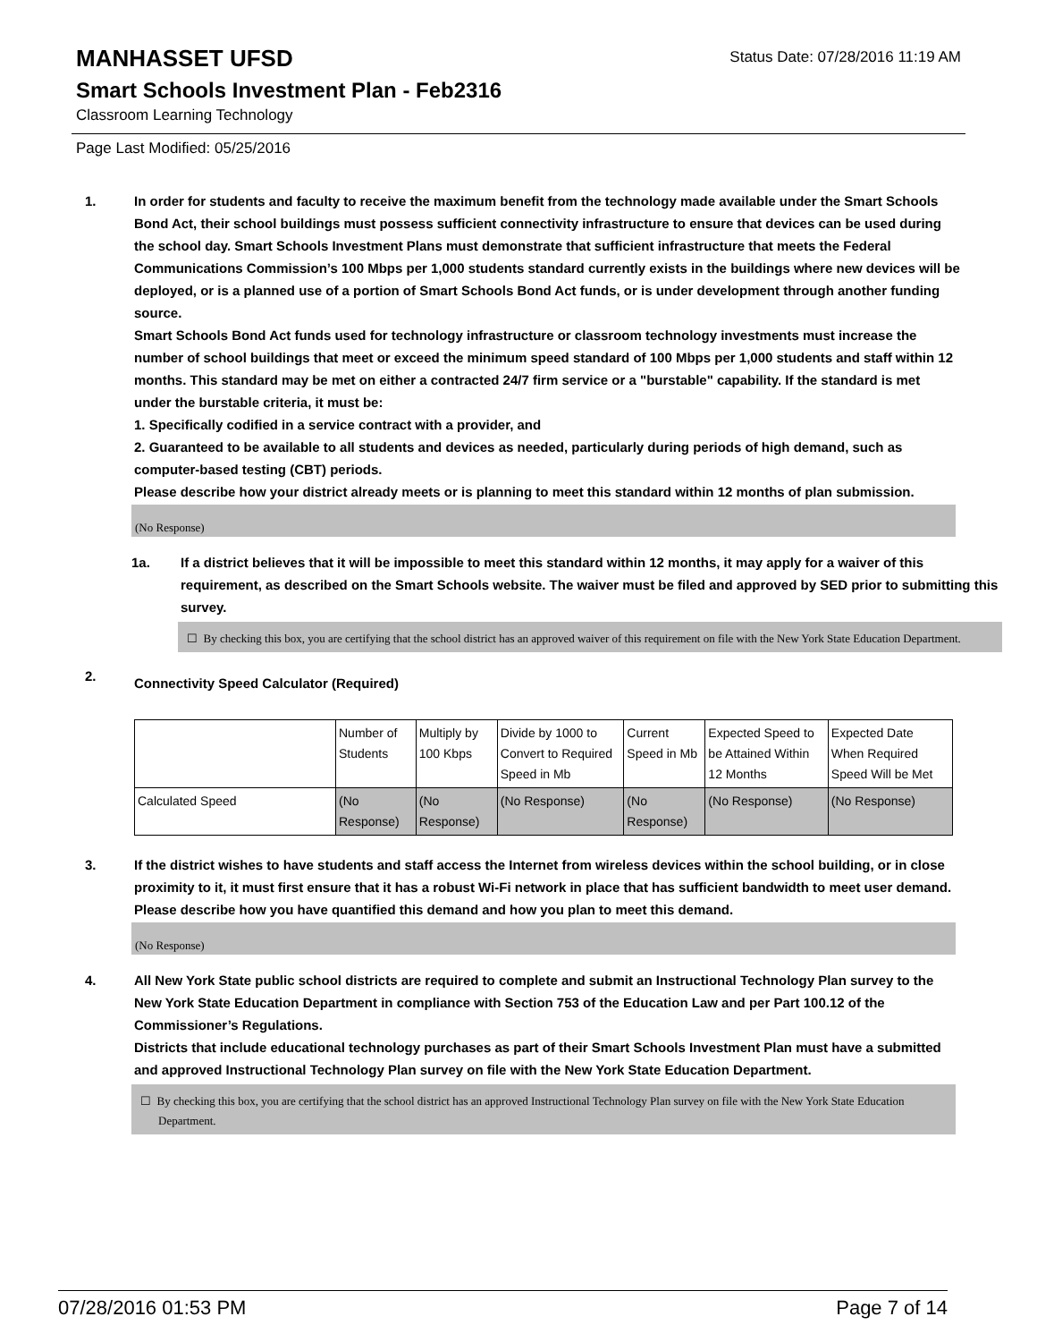MANHASSET UFSD
Status Date: 07/28/2016 11:19 AM
Smart Schools Investment Plan - Feb2316
Classroom Learning Technology
Page Last Modified: 05/25/2016
1. In order for students and faculty to receive the maximum benefit from the technology made available under the Smart Schools Bond Act, their school buildings must possess sufficient connectivity infrastructure to ensure that devices can be used during the school day. Smart Schools Investment Plans must demonstrate that sufficient infrastructure that meets the Federal Communications Commission’s 100 Mbps per 1,000 students standard currently exists in the buildings where new devices will be deployed, or is a planned use of a portion of Smart Schools Bond Act funds, or is under development through another funding source.
Smart Schools Bond Act funds used for technology infrastructure or classroom technology investments must increase the number of school buildings that meet or exceed the minimum speed standard of 100 Mbps per 1,000 students and staff within 12 months. This standard may be met on either a contracted 24/7 firm service or a "burstable" capability. If the standard is met under the burstable criteria, it must be:
1. Specifically codified in a service contract with a provider, and
2. Guaranteed to be available to all students and devices as needed, particularly during periods of high demand, such as computer-based testing (CBT) periods.
Please describe how your district already meets or is planning to meet this standard within 12 months of plan submission.
(No Response)
1a. If a district believes that it will be impossible to meet this standard within 12 months, it may apply for a waiver of this requirement, as described on the Smart Schools website. The waiver must be filed and approved by SED prior to submitting this survey.
☐ By checking this box, you are certifying that the school district has an approved waiver of this requirement on file with the New York State Education Department.
2.
Connectivity Speed Calculator (Required)
| | Number of Students | Multiply by 100 Kbps | Divide by 1000 to Convert to Required Speed in Mb | Current Speed in Mb | Expected Speed to be Attained Within 12 Months | Expected Date When Required Speed Will be Met |
| Calculated Speed | (No Response) | (No Response) | (No Response) | (No Response) | (No Response) | (No Response) |
3. If the district wishes to have students and staff access the Internet from wireless devices within the school building, or in close proximity to it, it must first ensure that it has a robust Wi-Fi network in place that has sufficient bandwidth to meet user demand.
Please describe how you have quantified this demand and how you plan to meet this demand.
(No Response)
4. All New York State public school districts are required to complete and submit an Instructional Technology Plan survey to the New York State Education Department in compliance with Section 753 of the Education Law and per Part 100.12 of the Commissioner’s Regulations.
Districts that include educational technology purchases as part of their Smart Schools Investment Plan must have a submitted and approved Instructional Technology Plan survey on file with the New York State Education Department.
☐ By checking this box, you are certifying that the school district has an approved Instructional Technology Plan survey on file with the New York State Education Department.
07/28/2016 01:53 PM Page 7 of 14